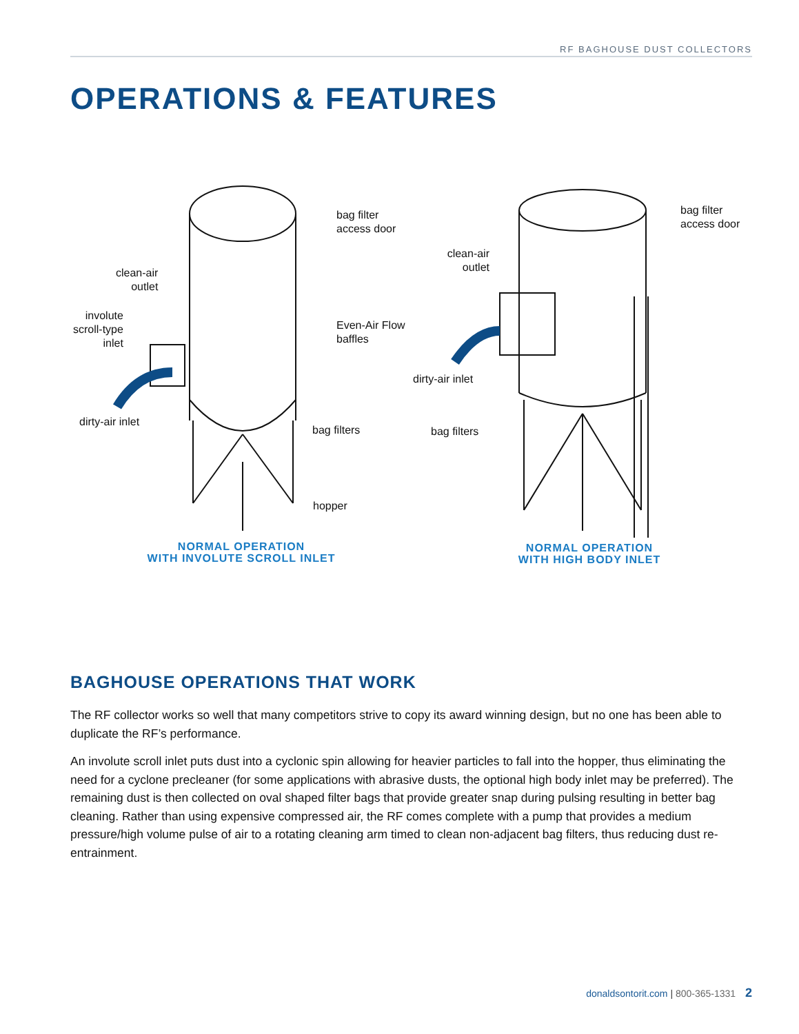RF BAGHOUSE DUST COLLECTORS
OPERATIONS & FEATURES
bag filter
access door
clean-air
outlet
involute
scroll-type
inlet
Even-Air Flow
baffles
dirty-air inlet
bag filters
hopper
NORMAL OPERATION
WITH INVOLUTE SCROLL INLET
bag filter
access door
clean-air
outlet
dirty-air inlet
bag filters
NORMAL OPERATION
WITH HIGH BODY INLET
BAGHOUSE OPERATIONS THAT WORK
The RF collector works so well that many competitors strive to copy its award winning design, but no one has been able to duplicate the RF’s performance.
An involute scroll inlet puts dust into a cyclonic spin allowing for heavier particles to fall into the hopper, thus eliminating the need for a cyclone precleaner (for some applications with abrasive dusts, the optional high body inlet may be preferred). The remaining dust is then collected on oval shaped filter bags that provide greater snap during pulsing resulting in better bag cleaning. Rather than using expensive compressed air, the RF comes complete with a pump that provides a medium pressure/high volume pulse of air to a rotating cleaning arm timed to clean non-adjacent bag filters, thus reducing dust re-entrainment.
donaldsontorit.com | 800-365-1331 2